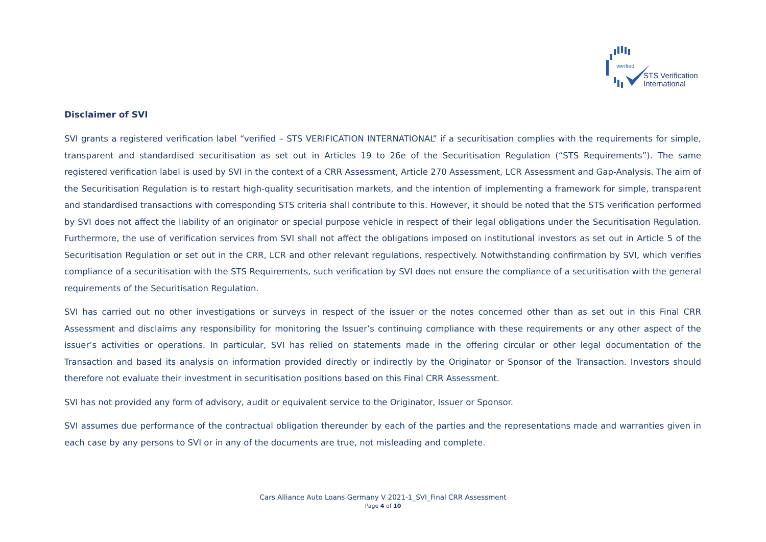verified
STS Verification
International
Disclaimer of SVI
SVI grants a registered verification label “verified – STS VERIFICATION INTERNATIONAL” if a securitisation complies with the requirements for simple, transparent and standardised securitisation as set out in Articles 19 to 26e of the Securitisation Regulation (“STS Requirements”). The same registered verification label is used by SVI in the context of a CRR Assessment, Article 270 Assessment, LCR Assessment and Gap-Analysis. The aim of the Securitisation Regulation is to restart high-quality securitisation markets, and the intention of implementing a framework for simple, transparent and standardised transactions with corresponding STS criteria shall contribute to this. However, it should be noted that the STS verification performed by SVI does not affect the liability of an originator or special purpose vehicle in respect of their legal obligations under the Securitisation Regulation. Furthermore, the use of verification services from SVI shall not affect the obligations imposed on institutional investors as set out in Article 5 of the Securitisation Regulation or set out in the CRR, LCR and other relevant regulations, respectively. Notwithstanding confirmation by SVI, which verifies compliance of a securitisation with the STS Requirements, such verification by SVI does not ensure the compliance of a securitisation with the general requirements of the Securitisation Regulation.
SVI has carried out no other investigations or surveys in respect of the issuer or the notes concerned other than as set out in this Final CRR Assessment and disclaims any responsibility for monitoring the Issuer’s continuing compliance with these requirements or any other aspect of the issuer’s activities or operations. In particular, SVI has relied on statements made in the offering circular or other legal documentation of the Transaction and based its analysis on information provided directly or indirectly by the Originator or Sponsor of the Transaction. Investors should therefore not evaluate their investment in securitisation positions based on this Final CRR Assessment.
SVI has not provided any form of advisory, audit or equivalent service to the Originator, Issuer or Sponsor.
SVI assumes due performance of the contractual obligation thereunder by each of the parties and the representations made and warranties given in each case by any persons to SVI or in any of the documents are true, not misleading and complete.
Cars Alliance Auto Loans Germany V 2021-1_SVI_Final CRR Assessment
Page 4 of 10